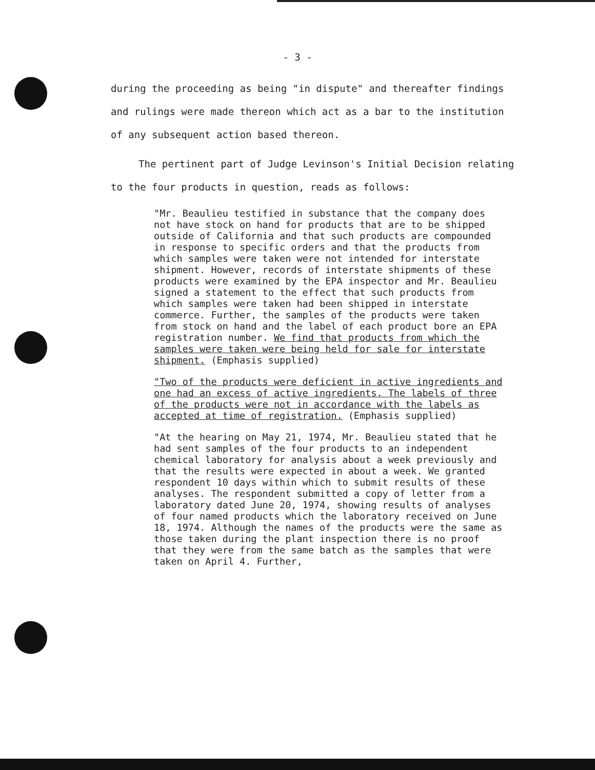- 3 -
during the proceeding as being "in dispute" and thereafter findings and rulings were made thereon which act as a bar to the institution of any subsequent action based thereon.
The pertinent part of Judge Levinson's Initial Decision relating to the four products in question, reads as follows:
"Mr. Beaulieu testified in substance that the company does not have stock on hand for products that are to be shipped outside of California and that such products are compounded in response to specific orders and that the products from which samples were taken were not intended for interstate shipment. However, records of interstate shipments of these products were examined by the EPA inspector and Mr. Beaulieu signed a statement to the effect that such products from which samples were taken had been shipped in interstate commerce. Further, the samples of the products were taken from stock on hand and the label of each product bore an EPA registration number. We find that products from which the samples were taken were being held for sale for interstate shipment. (Emphasis supplied)
"Two of the products were deficient in active ingredients and one had an excess of active ingredients. The labels of three of the products were not in accordance with the labels as accepted at time of registration. (Emphasis supplied)
"At the hearing on May 21, 1974, Mr. Beaulieu stated that he had sent samples of the four products to an independent chemical laboratory for analysis about a week previously and that the results were expected in about a week. We granted respondent 10 days within which to submit results of these analyses. The respondent submitted a copy of letter from a laboratory dated June 20, 1974, showing results of analyses of four named products which the laboratory received on June 18, 1974. Although the names of the products were the same as those taken during the plant inspection there is no proof that they were from the same batch as the samples that were taken on April 4. Further,